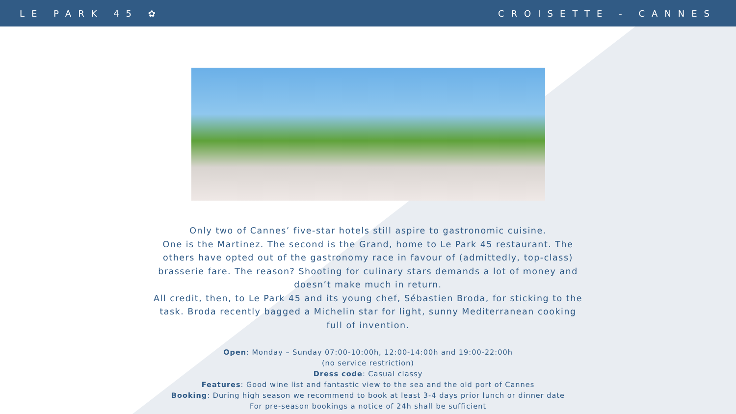LE PARK 45 ✿ CROISETTE - CANNES
Only two of Cannes’ five-star hotels still aspire to gastronomic cuisine.
One is the Martinez. The second is the Grand, home to Le Park 45 restaurant. The others have opted out of the gastronomy race in favour of (admittedly, top-class) brasserie fare. The reason? Shooting for culinary stars demands a lot of money and doesn’t make much in return.
All credit, then, to Le Park 45 and its young chef, Sébastien Broda, for sticking to the task. Broda recently bagged a Michelin star for light, sunny Mediterranean cooking full of invention.
Open: Monday – Sunday 07:00-10:00h, 12:00-14:00h and 19:00-22:00h
(no service restriction)
Dress code: Casual classy
Features: Good wine list and fantastic view to the sea and the old port of Cannes
Booking: During high season we recommend to book at least 3-4 days prior lunch or dinner date
For pre-season bookings a notice of 24h shall be sufficient